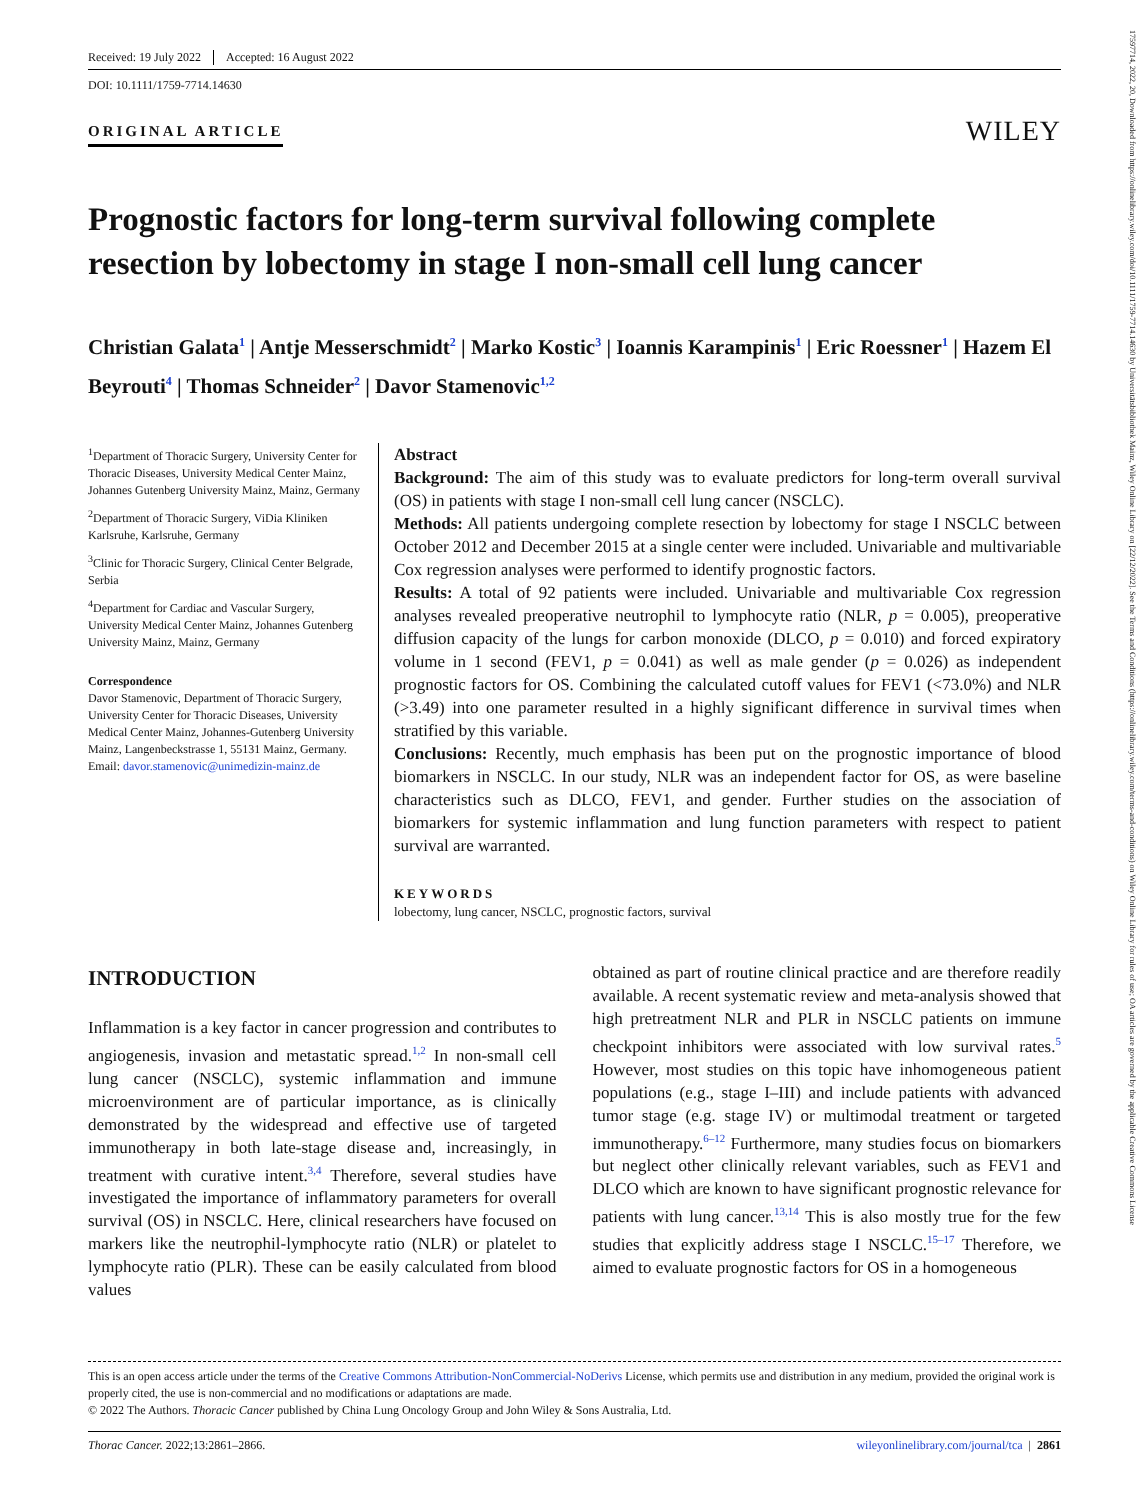17597714, 2022, 20, Downloaded from https://onlinelibrary.wiley.com/doi/10.1111/1759-7714.14630 by Universitätsbibliothek Mainz, Wiley Online Library on [22/12/2022]. See the Terms and Conditions (https://onlinelibrary.wiley.com/terms-and-conditions) on Wiley Online Library for rules of use; OA articles are governed by the applicable Creative Commons License
Received: 19 July 2022 Accepted: 16 August 2022
DOI: 10.1111/1759-7714.14630
ORIGINAL ARTICLE
WILEY
Prognostic factors for long-term survival following complete resection by lobectomy in stage I non-small cell lung cancer
Christian Galata<sup>1</sup> | Antje Messerschmidt<sup>2</sup> | Marko Kostic<sup>3</sup> | Ioannis Karampinis<sup>1</sup> | Eric Roessner<sup>1</sup> | Hazem El Beyrouti<sup>4</sup> | Thomas Schneider<sup>2</sup> | Davor Stamenovic<sup>1,2</sup>
<sup>1</sup> Department of Thoracic Surgery, University Center for Thoracic Diseases, University Medical Center Mainz, Johannes Gutenberg University Mainz, Mainz, Germany
<sup>2</sup> Department of Thoracic Surgery, ViDia Kliniken Karlsruhe, Karlsruhe, Germany
<sup>3</sup> Clinic for Thoracic Surgery, Clinical Center Belgrade, Serbia
<sup>4</sup> Department for Cardiac and Vascular Surgery, University Medical Center Mainz, Johannes Gutenberg University Mainz, Mainz, Germany
Correspondence
Davor Stamenovic, Department of Thoracic Surgery, University Center for Thoracic Diseases, University Medical Center Mainz, Johannes-Gutenberg University Mainz, Langenbeckstrasse 1, 55131 Mainz, Germany.
Email: davor.stamenovic@unimedizin-mainz.de
Abstract
Background: The aim of this study was to evaluate predictors for long-term overall survival (OS) in patients with stage I non-small cell lung cancer (NSCLC).
Methods: All patients undergoing complete resection by lobectomy for stage I NSCLC between October 2012 and December 2015 at a single center were included. Univariable and multivariable Cox regression analyses were performed to identify prognostic factors.
Results: A total of 92 patients were included. Univariable and multivariable Cox regression analyses revealed preoperative neutrophil to lymphocyte ratio (NLR, p = 0.005), preoperative diffusion capacity of the lungs for carbon monoxide (DLCO, p = 0.010) and forced expiratory volume in 1 second (FEV1, p = 0.041) as well as male gender (p = 0.026) as independent prognostic factors for OS. Combining the calculated cutoff values for FEV1 (<73.0%) and NLR (>3.49) into one parameter resulted in a highly significant difference in survival times when stratified by this variable.
Conclusions: Recently, much emphasis has been put on the prognostic importance of blood biomarkers in NSCLC. In our study, NLR was an independent factor for OS, as were baseline characteristics such as DLCO, FEV1, and gender. Further studies on the association of biomarkers for systemic inflammation and lung function parameters with respect to patient survival are warranted.
KEYWORDS
lobectomy, lung cancer, NSCLC, prognostic factors, survival
INTRODUCTION
Inflammation is a key factor in cancer progression and contributes to angiogenesis, invasion and metastatic spread.<sup>1,2</sup> In non-small cell lung cancer (NSCLC), systemic inflammation and immune microenvironment are of particular importance, as is clinically demonstrated by the widespread and effective use of targeted immunotherapy in both late-stage disease and, increasingly, in treatment with curative intent.<sup>3,4</sup> Therefore, several studies have investigated the importance of inflammatory parameters for overall survival (OS) in NSCLC. Here, clinical researchers have focused on markers like the neutrophil-lymphocyte ratio (NLR) or platelet to lymphocyte ratio (PLR). These can be easily calculated from blood values
obtained as part of routine clinical practice and are therefore readily available. A recent systematic review and meta-analysis showed that high pretreatment NLR and PLR in NSCLC patients on immune checkpoint inhibitors were associated with low survival rates.<sup>5</sup> However, most studies on this topic have inhomogeneous patient populations (e.g., stage I–III) and include patients with advanced tumor stage (e.g. stage IV) or multimodal treatment or targeted immunotherapy.<sup>6–12</sup> Furthermore, many studies focus on biomarkers but neglect other clinically relevant variables, such as FEV1 and DLCO which are known to have significant prognostic relevance for patients with lung cancer.<sup>13,14</sup> This is also mostly true for the few studies that explicitly address stage I NSCLC.<sup>15–17</sup> Therefore, we aimed to evaluate prognostic factors for OS in a homogeneous
This is an open access article under the terms of the Creative Commons Attribution-NonCommercial-NoDerivs License, which permits use and distribution in any medium, provided the original work is properly cited, the use is non-commercial and no modifications or adaptations are made.
© 2022 The Authors. Thoracic Cancer published by China Lung Oncology Group and John Wiley & Sons Australia, Ltd.
Thorac Cancer. 2022;13:2861–2866. wileyonlinelibrary.com/journal/tca | 2861